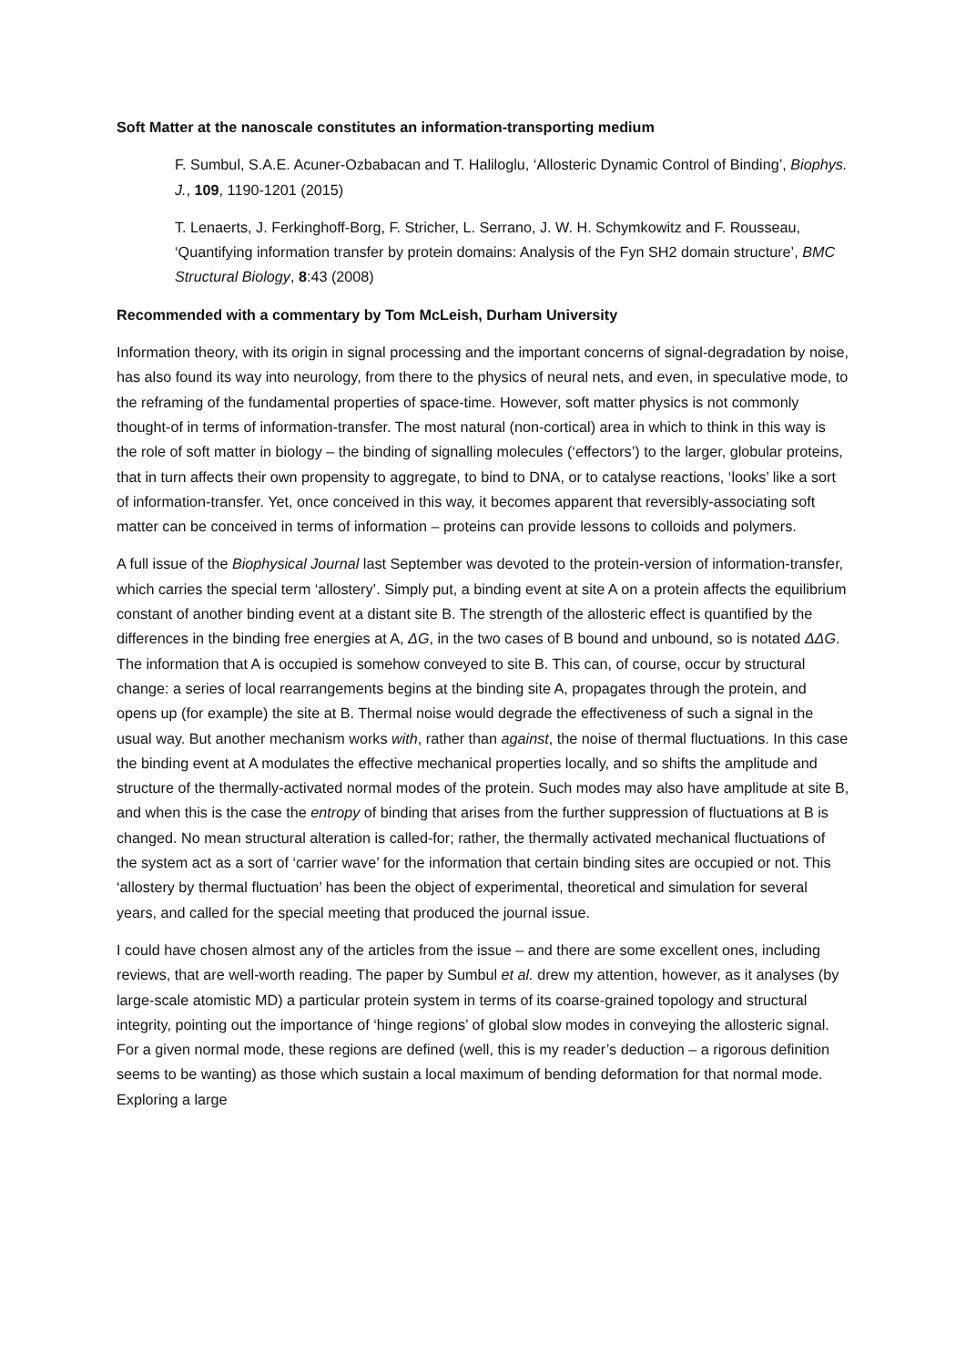Soft Matter at the nanoscale constitutes an information-transporting medium
F. Sumbul, S.A.E. Acuner-Ozbabacan and T. Haliloglu, ‘Allosteric Dynamic Control of Binding’, Biophys. J., 109, 1190-1201 (2015)
T. Lenaerts, J. Ferkinghoff-Borg, F. Stricher, L. Serrano, J. W. H. Schymkowitz and F. Rousseau, ‘Quantifying information transfer by protein domains: Analysis of the Fyn SH2 domain structure’, BMC Structural Biology, 8:43 (2008)
Recommended with a commentary by Tom McLeish, Durham University
Information theory, with its origin in signal processing and the important concerns of signal-degradation by noise, has also found its way into neurology, from there to the physics of neural nets, and even, in speculative mode, to the reframing of the fundamental properties of space-time. However, soft matter physics is not commonly thought-of in terms of information-transfer. The most natural (non-cortical) area in which to think in this way is the role of soft matter in biology – the binding of signalling molecules (‘effectors’) to the larger, globular proteins, that in turn affects their own propensity to aggregate, to bind to DNA, or to catalyse reactions, ‘looks’ like a sort of information-transfer. Yet, once conceived in this way, it becomes apparent that reversibly-associating soft matter can be conceived in terms of information – proteins can provide lessons to colloids and polymers.
A full issue of the Biophysical Journal last September was devoted to the protein-version of information-transfer, which carries the special term ‘allostery’. Simply put, a binding event at site A on a protein affects the equilibrium constant of another binding event at a distant site B. The strength of the allosteric effect is quantified by the differences in the binding free energies at A, ΔG, in the two cases of B bound and unbound, so is notated ΔΔG. The information that A is occupied is somehow conveyed to site B. This can, of course, occur by structural change: a series of local rearrangements begins at the binding site A, propagates through the protein, and opens up (for example) the site at B. Thermal noise would degrade the effectiveness of such a signal in the usual way. But another mechanism works with, rather than against, the noise of thermal fluctuations. In this case the binding event at A modulates the effective mechanical properties locally, and so shifts the amplitude and structure of the thermally-activated normal modes of the protein. Such modes may also have amplitude at site B, and when this is the case the entropy of binding that arises from the further suppression of fluctuations at B is changed. No mean structural alteration is called-for; rather, the thermally activated mechanical fluctuations of the system act as a sort of ‘carrier wave’ for the information that certain binding sites are occupied or not. This ‘allostery by thermal fluctuation’ has been the object of experimental, theoretical and simulation for several years, and called for the special meeting that produced the journal issue.
I could have chosen almost any of the articles from the issue – and there are some excellent ones, including reviews, that are well-worth reading. The paper by Sumbul et al. drew my attention, however, as it analyses (by large-scale atomistic MD) a particular protein system in terms of its coarse-grained topology and structural integrity, pointing out the importance of ‘hinge regions’ of global slow modes in conveying the allosteric signal. For a given normal mode, these regions are defined (well, this is my reader’s deduction – a rigorous definition seems to be wanting) as those which sustain a local maximum of bending deformation for that normal mode. Exploring a large